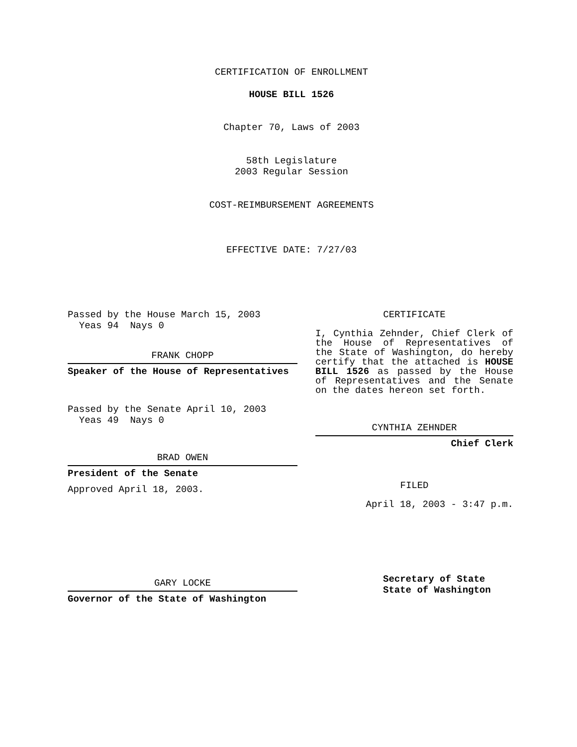CERTIFICATION OF ENROLLMENT
HOUSE BILL 1526
Chapter 70, Laws of 2003
58th Legislature
2003 Regular Session
COST-REIMBURSEMENT AGREEMENTS
EFFECTIVE DATE: 7/27/03
Passed by the House March 15, 2003
Yeas 94 Nays 0
FRANK CHOPP
Speaker of the House of Representatives
Passed by the Senate April 10, 2003
Yeas 49 Nays 0
BRAD OWEN
President of the Senate
Approved April 18, 2003.
GARY LOCKE
Governor of the State of Washington
CERTIFICATE
I, Cynthia Zehnder, Chief Clerk of the House of Representatives of the State of Washington, do hereby certify that the attached is HOUSE BILL 1526 as passed by the House of Representatives and the Senate on the dates hereon set forth.
CYNTHIA ZEHNDER
Chief Clerk
FILED
April 18, 2003 - 3:47 p.m.
Secretary of State
State of Washington